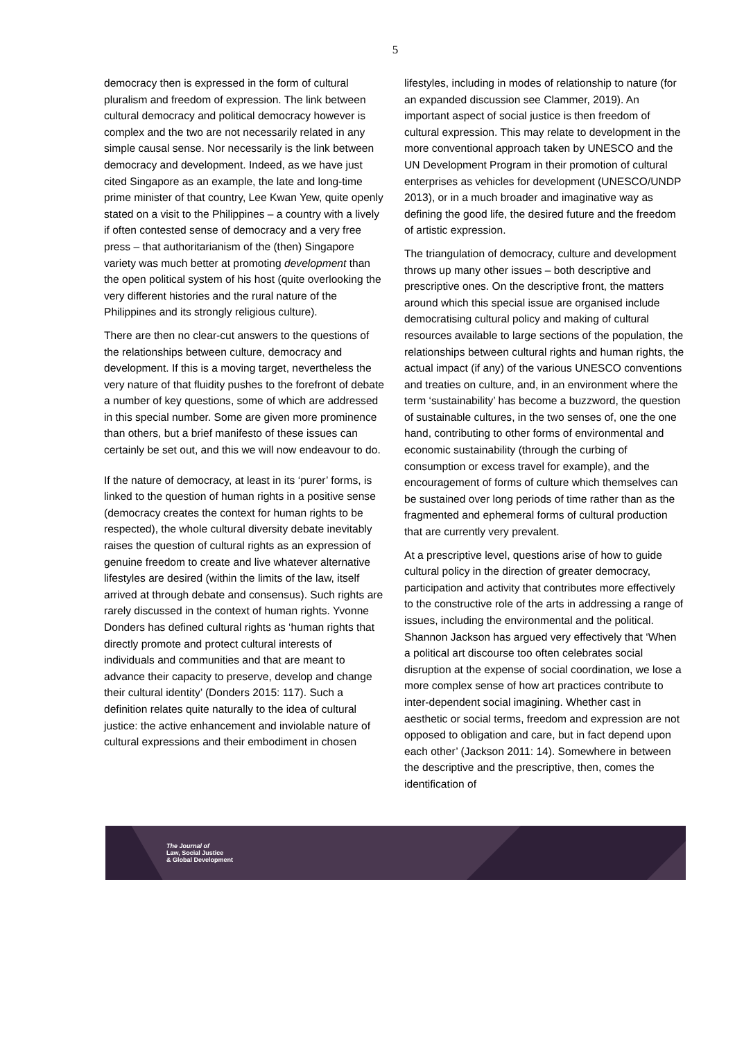5
democracy then is expressed in the form of cultural pluralism and freedom of expression. The link between cultural democracy and political democracy however is complex and the two are not necessarily related in any simple causal sense. Nor necessarily is the link between democracy and development. Indeed, as we have just cited Singapore as an example, the late and long-time prime minister of that country, Lee Kwan Yew, quite openly stated on a visit to the Philippines – a country with a lively if often contested sense of democracy and a very free press – that authoritarianism of the (then) Singapore variety was much better at promoting development than the open political system of his host (quite overlooking the very different histories and the rural nature of the Philippines and its strongly religious culture).
There are then no clear-cut answers to the questions of the relationships between culture, democracy and development. If this is a moving target, nevertheless the very nature of that fluidity pushes to the forefront of debate a number of key questions, some of which are addressed in this special number. Some are given more prominence than others, but a brief manifesto of these issues can certainly be set out, and this we will now endeavour to do.
If the nature of democracy, at least in its ‘purer’ forms, is linked to the question of human rights in a positive sense (democracy creates the context for human rights to be respected), the whole cultural diversity debate inevitably raises the question of cultural rights as an expression of genuine freedom to create and live whatever alternative lifestyles are desired (within the limits of the law, itself arrived at through debate and consensus). Such rights are rarely discussed in the context of human rights. Yvonne Donders has defined cultural rights as ‘human rights that directly promote and protect cultural interests of individuals and communities and that are meant to advance their capacity to preserve, develop and change their cultural identity’ (Donders 2015: 117). Such a definition relates quite naturally to the idea of cultural justice: the active enhancement and inviolable nature of cultural expressions and their embodiment in chosen
lifestyles, including in modes of relationship to nature (for an expanded discussion see Clammer, 2019). An important aspect of social justice is then freedom of cultural expression. This may relate to development in the more conventional approach taken by UNESCO and the UN Development Program in their promotion of cultural enterprises as vehicles for development (UNESCO/UNDP 2013), or in a much broader and imaginative way as defining the good life, the desired future and the freedom of artistic expression.
The triangulation of democracy, culture and development throws up many other issues – both descriptive and prescriptive ones. On the descriptive front, the matters around which this special issue are organised include democratising cultural policy and making of cultural resources available to large sections of the population, the relationships between cultural rights and human rights, the actual impact (if any) of the various UNESCO conventions and treaties on culture, and, in an environment where the term ‘sustainability’ has become a buzzword, the question of sustainable cultures, in the two senses of, one the one hand, contributing to other forms of environmental and economic sustainability (through the curbing of consumption or excess travel for example), and the encouragement of forms of culture which themselves can be sustained over long periods of time rather than as the fragmented and ephemeral forms of cultural production that are currently very prevalent.
At a prescriptive level, questions arise of how to guide cultural policy in the direction of greater democracy, participation and activity that contributes more effectively to the constructive role of the arts in addressing a range of issues, including the environmental and the political. Shannon Jackson has argued very effectively that ‘When a political art discourse too often celebrates social disruption at the expense of social coordination, we lose a more complex sense of how art practices contribute to inter-dependent social imagining. Whether cast in aesthetic or social terms, freedom and expression are not opposed to obligation and care, but in fact depend upon each other’ (Jackson 2011: 14). Somewhere in between the descriptive and the prescriptive, then, comes the identification of
The Journal of
Law, Social Justice
& Global Development